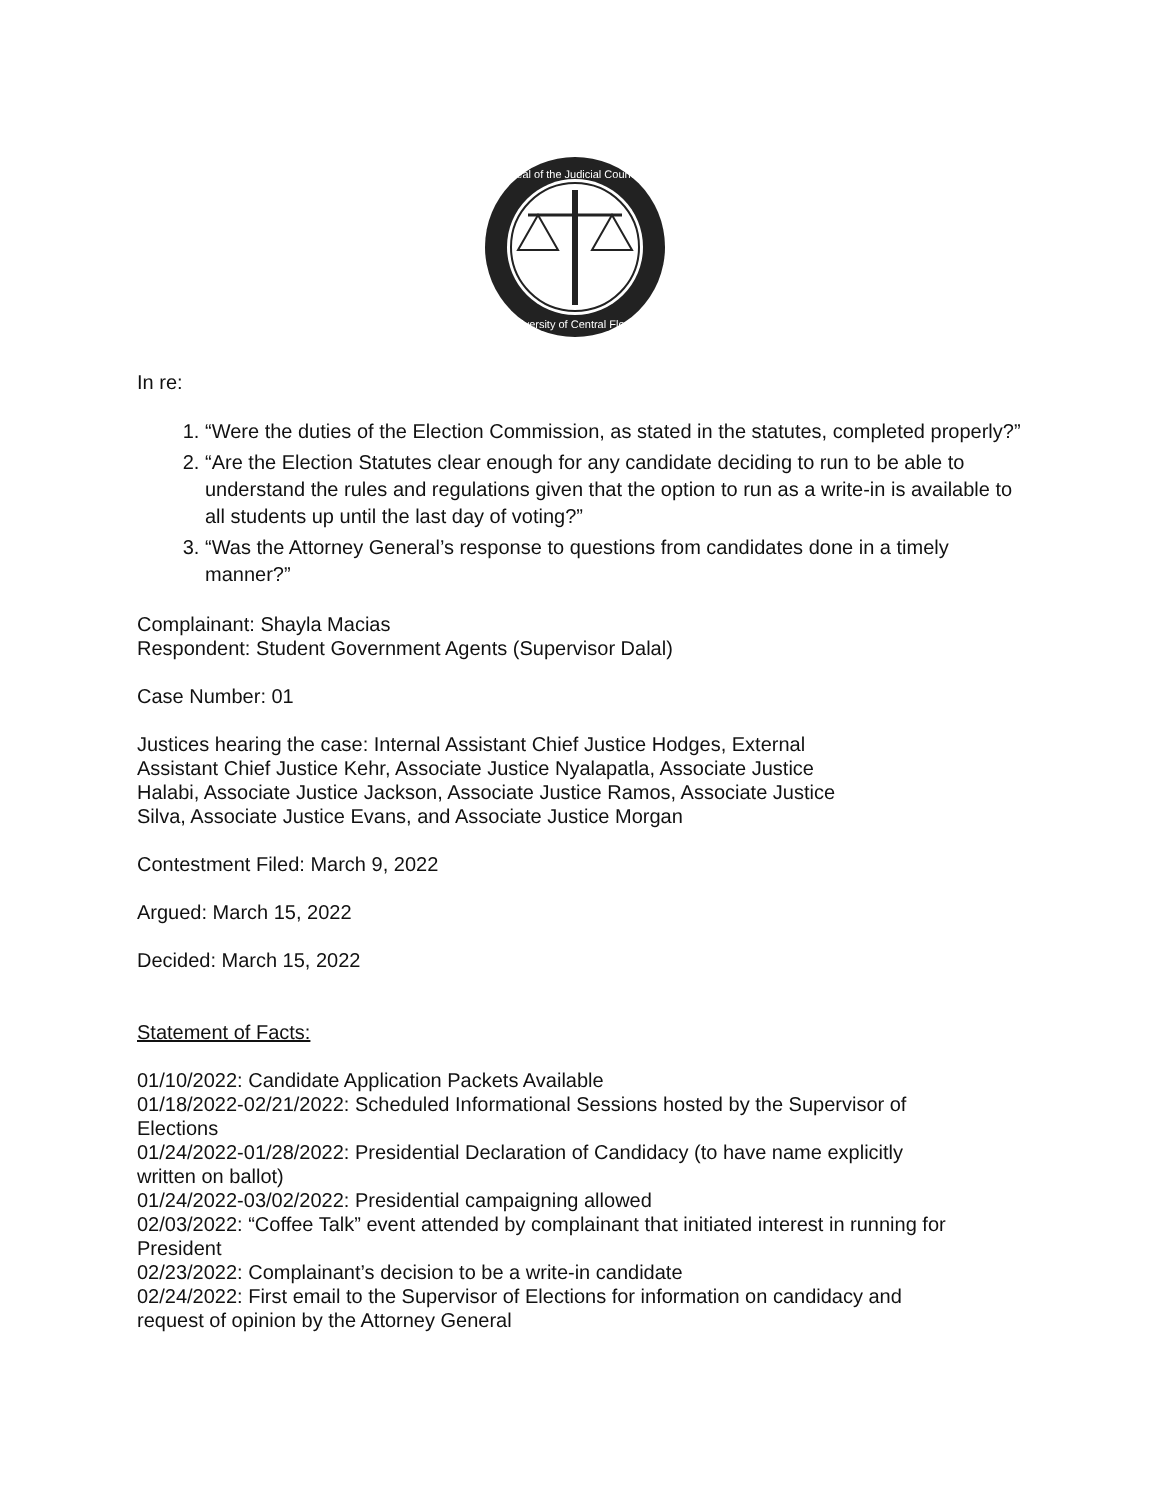Seal of the Judicial Council
University of Central Florida
In re:
1. “Were the duties of the Election Commission, as stated in the statutes, completed properly?”
2. “Are the Election Statutes clear enough for any candidate deciding to run to be able to understand the rules and regulations given that the option to run as a write-in is available to all students up until the last day of voting?”
3. “Was the Attorney General’s response to questions from candidates done in a timely manner?”
Complainant: Shayla Macias
Respondent: Student Government Agents (Supervisor Dalal)
Case Number: 01
Justices hearing the case: Internal Assistant Chief Justice Hodges, External Assistant Chief Justice Kehr, Associate Justice Nyalapatla, Associate Justice Halabi, Associate Justice Jackson, Associate Justice Ramos, Associate Justice Silva, Associate Justice Evans, and Associate Justice Morgan
Contestment Filed: March 9, 2022
Argued: March 15, 2022
Decided: March 15, 2022
Statement of Facts:
01/10/2022: Candidate Application Packets Available
01/18/2022-02/21/2022: Scheduled Informational Sessions hosted by the Supervisor of Elections
01/24/2022-01/28/2022: Presidential Declaration of Candidacy (to have name explicitly written on ballot)
01/24/2022-03/02/2022: Presidential campaigning allowed
02/03/2022: “Coffee Talk” event attended by complainant that initiated interest in running for President
02/23/2022: Complainant’s decision to be a write-in candidate
02/24/2022: First email to the Supervisor of Elections for information on candidacy and request of opinion by the Attorney General